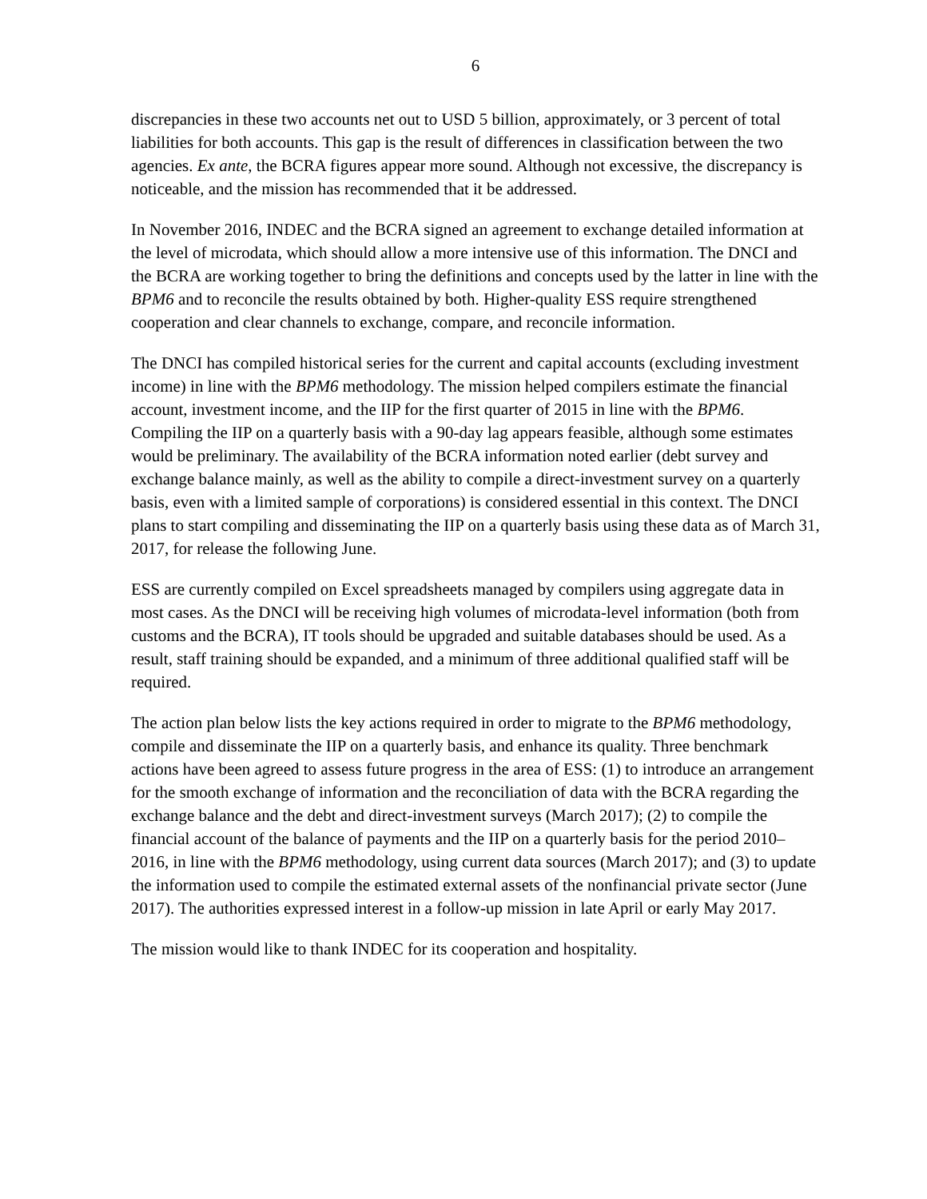6
discrepancies in these two accounts net out to USD 5 billion, approximately, or 3 percent of total liabilities for both accounts. This gap is the result of differences in classification between the two agencies. Ex ante, the BCRA figures appear more sound. Although not excessive, the discrepancy is noticeable, and the mission has recommended that it be addressed.
In November 2016, INDEC and the BCRA signed an agreement to exchange detailed information at the level of microdata, which should allow a more intensive use of this information. The DNCI and the BCRA are working together to bring the definitions and concepts used by the latter in line with the BPM6 and to reconcile the results obtained by both. Higher-quality ESS require strengthened cooperation and clear channels to exchange, compare, and reconcile information.
The DNCI has compiled historical series for the current and capital accounts (excluding investment income) in line with the BPM6 methodology. The mission helped compilers estimate the financial account, investment income, and the IIP for the first quarter of 2015 in line with the BPM6. Compiling the IIP on a quarterly basis with a 90-day lag appears feasible, although some estimates would be preliminary. The availability of the BCRA information noted earlier (debt survey and exchange balance mainly, as well as the ability to compile a direct-investment survey on a quarterly basis, even with a limited sample of corporations) is considered essential in this context. The DNCI plans to start compiling and disseminating the IIP on a quarterly basis using these data as of March 31, 2017, for release the following June.
ESS are currently compiled on Excel spreadsheets managed by compilers using aggregate data in most cases. As the DNCI will be receiving high volumes of microdata-level information (both from customs and the BCRA), IT tools should be upgraded and suitable databases should be used. As a result, staff training should be expanded, and a minimum of three additional qualified staff will be required.
The action plan below lists the key actions required in order to migrate to the BPM6 methodology, compile and disseminate the IIP on a quarterly basis, and enhance its quality. Three benchmark actions have been agreed to assess future progress in the area of ESS: (1) to introduce an arrangement for the smooth exchange of information and the reconciliation of data with the BCRA regarding the exchange balance and the debt and direct-investment surveys (March 2017); (2) to compile the financial account of the balance of payments and the IIP on a quarterly basis for the period 2010–2016, in line with the BPM6 methodology, using current data sources (March 2017); and (3) to update the information used to compile the estimated external assets of the nonfinancial private sector (June 2017). The authorities expressed interest in a follow-up mission in late April or early May 2017.
The mission would like to thank INDEC for its cooperation and hospitality.